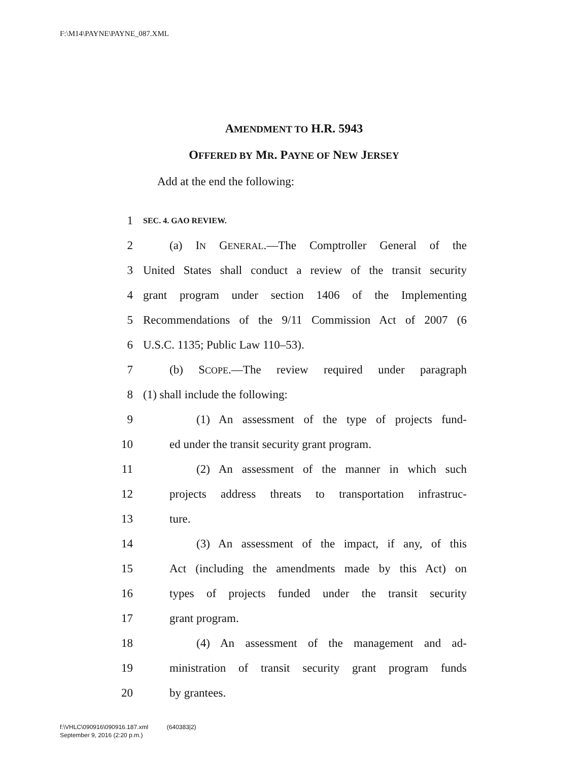F:\M14\PAYNE\PAYNE_087.XML
AMENDMENT TO H.R. 5943
OFFERED BY MR. PAYNE OF NEW JERSEY
Add at the end the following:
1 SEC. 4. GAO REVIEW.
2 (a) IN GENERAL.—The Comptroller General of the
3 United States shall conduct a review of the transit security
4 grant program under section 1406 of the Implementing
5 Recommendations of the 9/11 Commission Act of 2007 (6
6 U.S.C. 1135; Public Law 110–53).
7 (b) SCOPE.—The review required under paragraph
8 (1) shall include the following:
9 (1) An assessment of the type of projects fund-
10 ed under the transit security grant program.
11 (2) An assessment of the manner in which such
12 projects address threats to transportation infrastruc-
13 ture.
14 (3) An assessment of the impact, if any, of this
15 Act (including the amendments made by this Act) on
16 types of projects funded under the transit security
17 grant program.
18 (4) An assessment of the management and ad-
19 ministration of transit security grant program funds
20 by grantees.
f:\VHLC\090916\090916.187.xml (640383|2)
September 9, 2016 (2:20 p.m.)